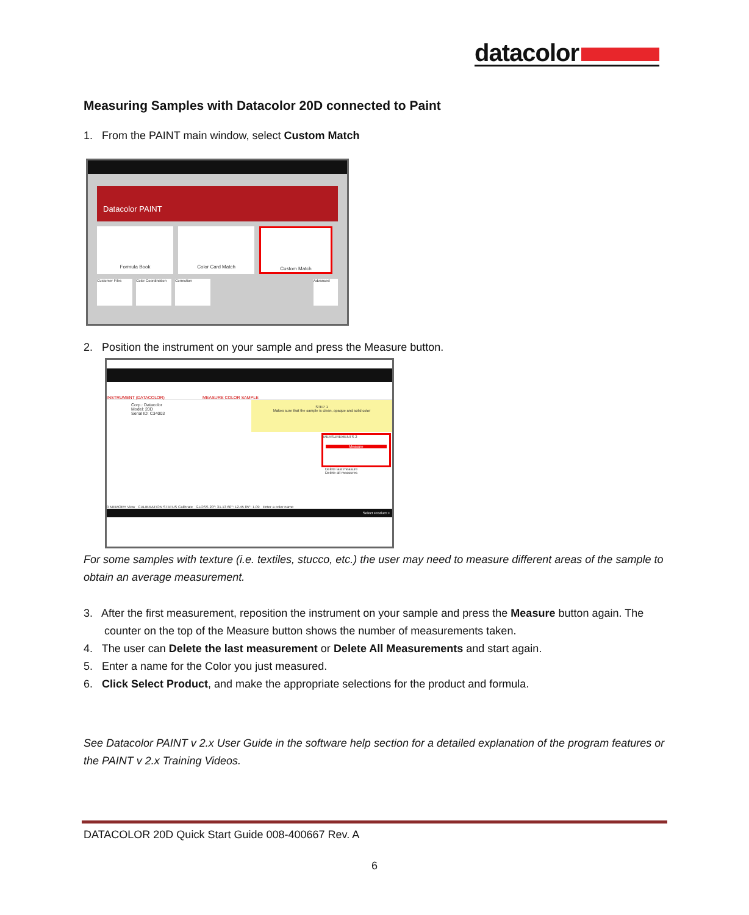datacolor
Measuring Samples with Datacolor 20D connected to Paint
1. From the PAINT main window, select Custom Match
Datacolor PAINT
Formula Book Color Card Match Custom Match
Customer Files Color Coordination Correction Advanced
2. Position the instrument on your sample and press the Measure button.
INSTRUMENT (DATACOLOR) MEASURE COLOR SAMPLE
Corp.: Datacolor
Model: 20D
Serial ID: C34003
STEP 1
Makes sure that the sample is clean, opaque and solid color
MEASUREMENTS 2
Measure
Delete last measure
Delete all measures
0 MEMORY View CALIBRATION STATUS Calibrate GLOSS 20°: 31.13 60°: 12.45 85°: 1.09 Enter a color name
Select Product >
For some samples with texture (i.e. textiles, stucco, etc.) the user may need to measure different areas of the sample to obtain an average measurement.
3. After the first measurement, reposition the instrument on your sample and press the Measure button again. The counter on the top of the Measure button shows the number of measurements taken.
4. The user can Delete the last measurement or Delete All Measurements and start again.
5. Enter a name for the Color you just measured.
6. Click Select Product, and make the appropriate selections for the product and formula.
See Datacolor PAINT v 2.x User Guide in the software help section for a detailed explanation of the program features or the PAINT v 2.x Training Videos.
DATACOLOR 20D Quick Start Guide 008-400667 Rev. A
6